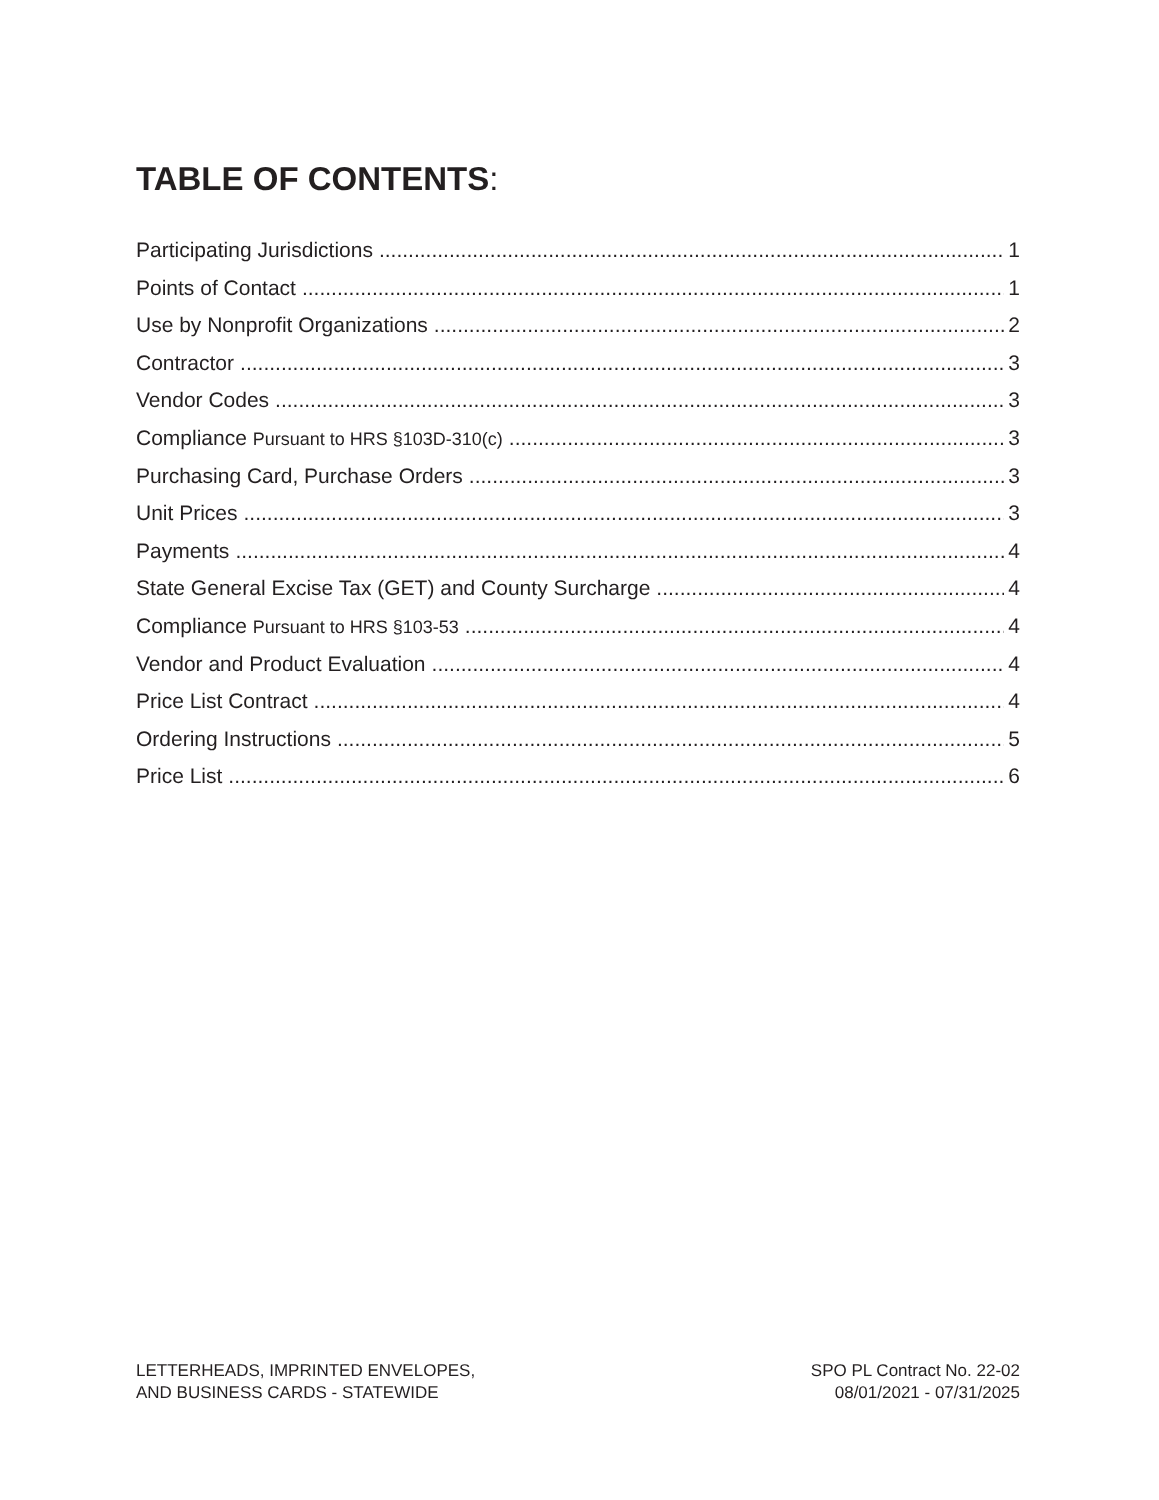TABLE OF CONTENTS:
Participating Jurisdictions 1
Points of Contact 1
Use by Nonprofit Organizations 2
Contractor 3
Vendor Codes 3
Compliance Pursuant to HRS §103D-310(c) 3
Purchasing Card, Purchase Orders 3
Unit Prices 3
Payments 4
State General Excise Tax (GET) and County Surcharge 4
Compliance Pursuant to HRS §103-53 4
Vendor and Product Evaluation 4
Price List Contract 4
Ordering Instructions 5
Price List 6
LETTERHEADS, IMPRINTED ENVELOPES,
AND BUSINESS CARDS - STATEWIDE
SPO PL Contract No. 22-02
08/01/2021 - 07/31/2025